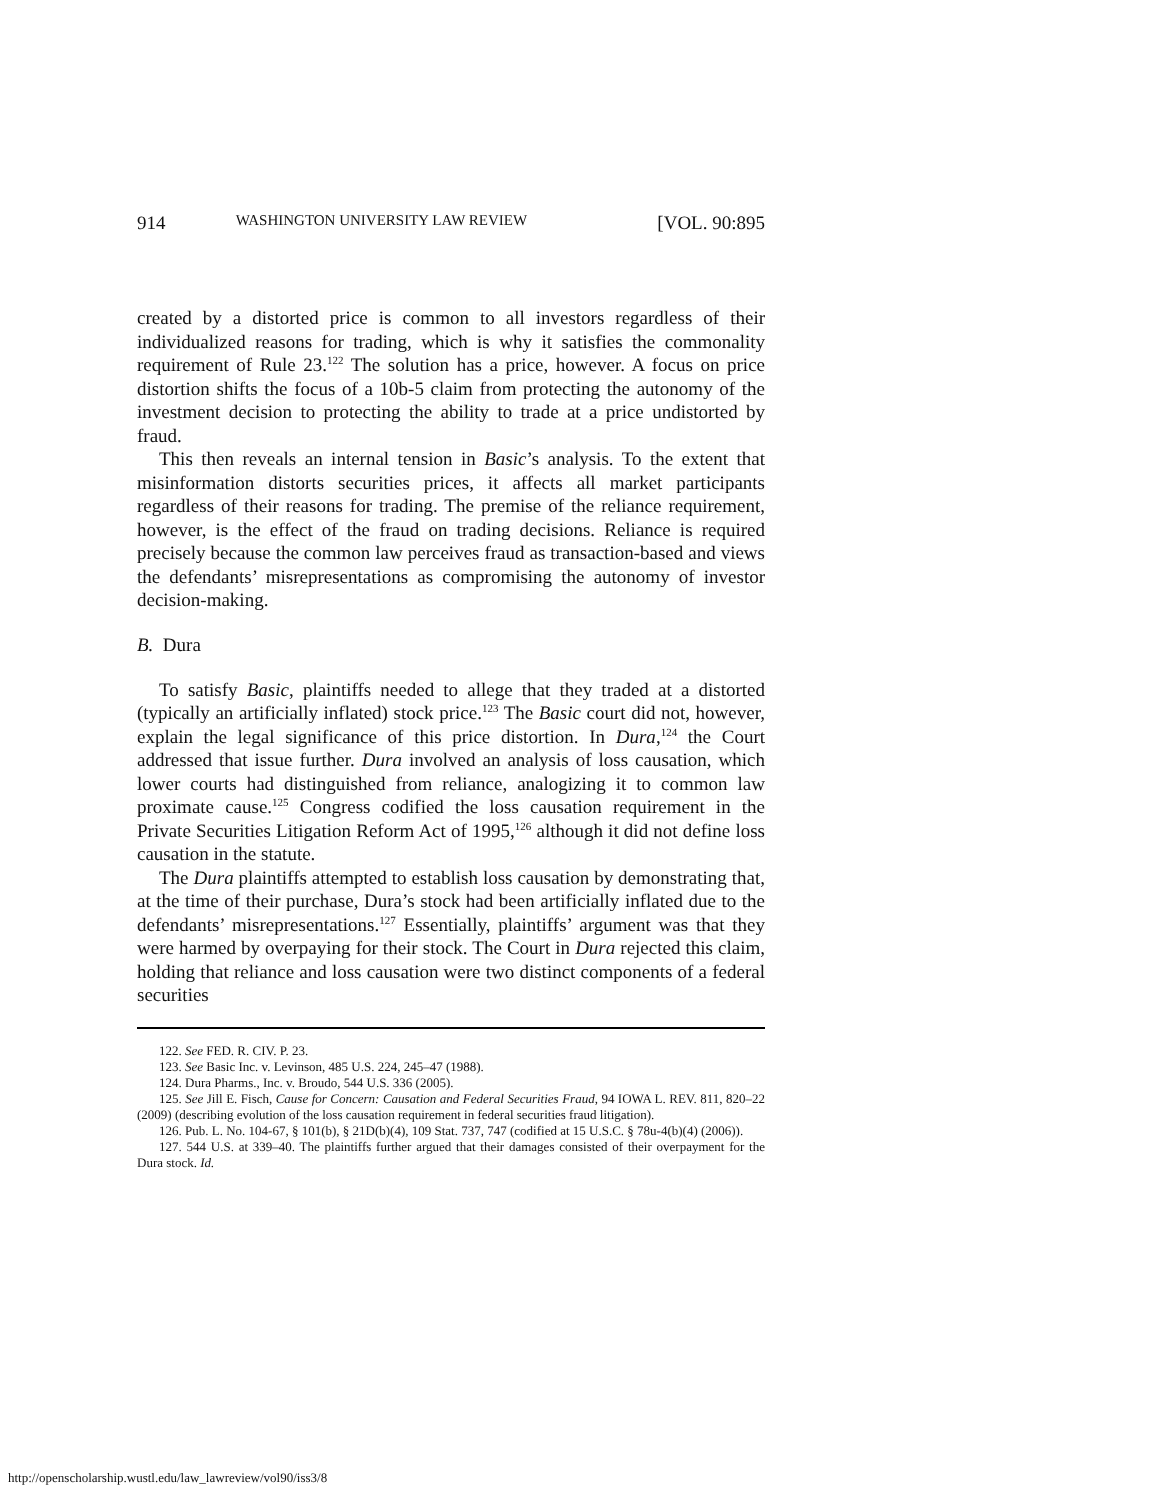914 WASHINGTON UNIVERSITY LAW REVIEW [VOL. 90:895
created by a distorted price is common to all investors regardless of their individualized reasons for trading, which is why it satisfies the commonality requirement of Rule 23.<sup>122</sup> The solution has a price, however. A focus on price distortion shifts the focus of a 10b-5 claim from protecting the autonomy of the investment decision to protecting the ability to trade at a price undistorted by fraud.
This then reveals an internal tension in Basic’s analysis. To the extent that misinformation distorts securities prices, it affects all market participants regardless of their reasons for trading. The premise of the reliance requirement, however, is the effect of the fraud on trading decisions. Reliance is required precisely because the common law perceives fraud as transaction-based and views the defendants’ misrepresentations as compromising the autonomy of investor decision-making.
B. Dura
To satisfy Basic, plaintiffs needed to allege that they traded at a distorted (typically an artificially inflated) stock price.<sup>123</sup> The Basic court did not, however, explain the legal significance of this price distortion. In Dura,<sup>124</sup> the Court addressed that issue further. Dura involved an analysis of loss causation, which lower courts had distinguished from reliance, analogizing it to common law proximate cause.<sup>125</sup> Congress codified the loss causation requirement in the Private Securities Litigation Reform Act of 1995,<sup>126</sup> although it did not define loss causation in the statute.
The Dura plaintiffs attempted to establish loss causation by demonstrating that, at the time of their purchase, Dura’s stock had been artificially inflated due to the defendants’ misrepresentations.<sup>127</sup> Essentially, plaintiffs’ argument was that they were harmed by overpaying for their stock. The Court in Dura rejected this claim, holding that reliance and loss causation were two distinct components of a federal securities
122. See FED. R. CIV. P. 23.
123. See Basic Inc. v. Levinson, 485 U.S. 224, 245–47 (1988).
124. Dura Pharms., Inc. v. Broudo, 544 U.S. 336 (2005).
125. See Jill E. Fisch, Cause for Concern: Causation and Federal Securities Fraud, 94 IOWA L. REV. 811, 820–22 (2009) (describing evolution of the loss causation requirement in federal securities fraud litigation).
126. Pub. L. No. 104-67, § 101(b), § 21D(b)(4), 109 Stat. 737, 747 (codified at 15 U.S.C. § 78u-4(b)(4) (2006)).
127. 544 U.S. at 339–40. The plaintiffs further argued that their damages consisted of their overpayment for the Dura stock. Id.
http://openscholarship.wustl.edu/law_lawreview/vol90/iss3/8